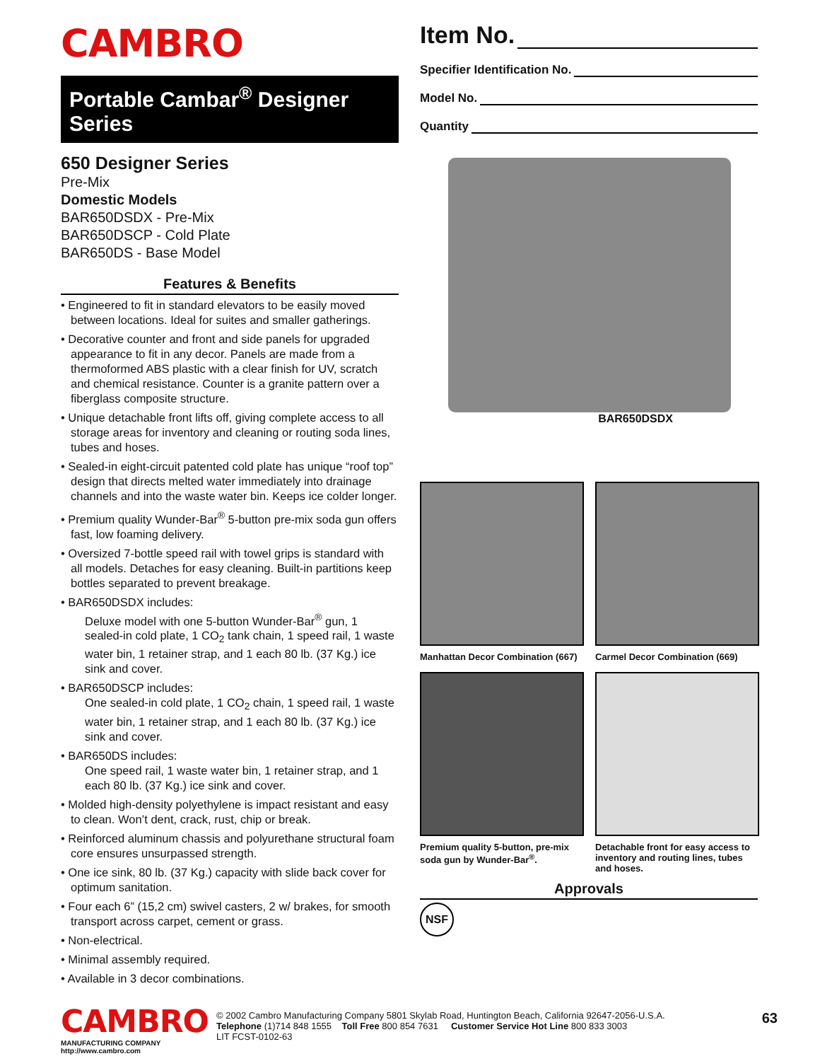CAMBRO
Portable Cambar<sup>®</sup> Designer Series
650 Designer Series
Pre-Mix
Domestic Models
BAR650DSDX - Pre-Mix
BAR650DSCP - Cold Plate
BAR650DS - Base Model
Features & Benefits
• Engineered to fit in standard elevators to be easily moved between locations. Ideal for suites and smaller gatherings.
• Decorative counter and front and side panels for upgraded appearance to fit in any decor. Panels are made from a thermoformed ABS plastic with a clear finish for UV, scratch and chemical resistance. Counter is a granite pattern over a fiberglass composite structure.
• Unique detachable front lifts off, giving complete access to all storage areas for inventory and cleaning or routing soda lines, tubes and hoses.
• Sealed-in eight-circuit patented cold plate has unique “roof top” design that directs melted water immediately into drainage channels and into the waste water bin. Keeps ice colder longer.
• Premium quality Wunder-Bar<sup>®</sup> 5-button pre-mix soda gun offers fast, low foaming delivery.
• Oversized 7-bottle speed rail with towel grips is standard with all models. Detaches for easy cleaning. Built-in partitions keep bottles separated to prevent breakage.
• BAR650DSDX includes:
Deluxe model with one 5-button Wunder-Bar<sup>®</sup> gun, 1 sealed-in cold plate, 1 CO<sub>2</sub> tank chain, 1 speed rail, 1 waste water bin, 1 retainer strap, and 1 each 80 lb. (37 Kg.) ice sink and cover.
• BAR650DSCP includes:
One sealed-in cold plate, 1 CO<sub>2</sub> chain, 1 speed rail, 1 waste water bin, 1 retainer strap, and 1 each 80 lb. (37 Kg.) ice sink and cover.
• BAR650DS includes:
One speed rail, 1 waste water bin, 1 retainer strap, and 1 each 80 lb. (37 Kg.) ice sink and cover.
• Molded high-density polyethylene is impact resistant and easy to clean. Won’t dent, crack, rust, chip or break.
• Reinforced aluminum chassis and polyurethane structural foam core ensures unsurpassed strength.
• One ice sink, 80 lb. (37 Kg.) capacity with slide back cover for optimum sanitation.
• Four each 6” (15,2 cm) swivel casters, 2 w/ brakes, for smooth transport across carpet, cement or grass.
• Non-electrical.
• Minimal assembly required.
• Available in 3 decor combinations.
Item No.
Specifier Identification No.
Model No.
Quantity
BAR650DSDX
Manhattan Decor Combination (667)
Carmel Decor Combination (669)
Premium quality 5-button, pre-mix soda gun by Wunder-Bar<sup>®</sup>.
Detachable front for easy access to inventory and routing lines, tubes and hoses.
Approvals
NSF
CAMBRO
MANUFACTURING COMPANY
http://www.cambro.com
© 2002 Cambro Manufacturing Company 5801 Skylab Road, Huntington Beach, California 92647-2056-U.S.A.
Telephone (1)714 848 1555 Toll Free 800 854 7631 Customer Service Hot Line 800 833 3003
LIT FCST-0102-63
63